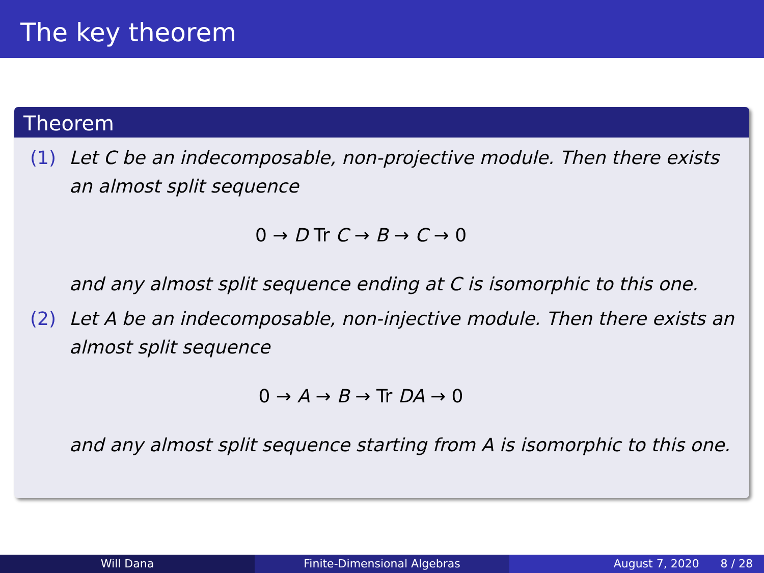The key theorem
Theorem
(1) Let C be an indecomposable, non-projective module. Then there exists an almost split sequence
0 → D Tr C → B → C → 0
and any almost split sequence ending at C is isomorphic to this one.
(2) Let A be an indecomposable, non-injective module. Then there exists an almost split sequence
0 → A → B → Tr DA → 0
and any almost split sequence starting from A is isomorphic to this one.
Will Dana Finite-Dimensional Algebras August 7, 2020 8 / 28